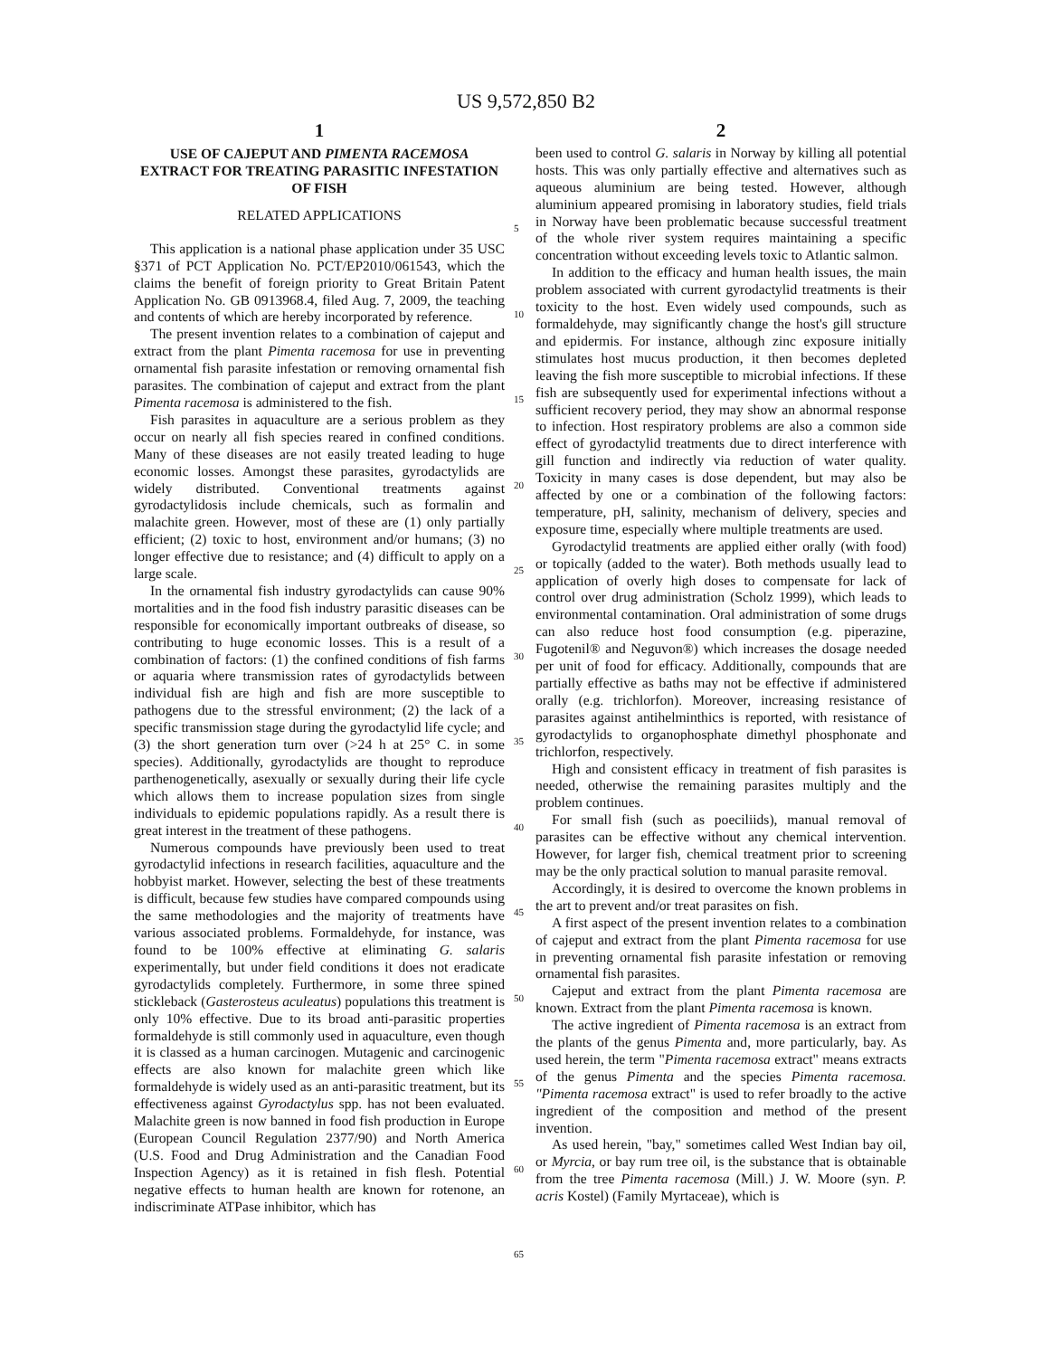US 9,572,850 B2
1
USE OF CAJEPUT AND PIMENTA RACEMOSA EXTRACT FOR TREATING PARASITIC INFESTATION OF FISH
RELATED APPLICATIONS
This application is a national phase application under 35 USC §371 of PCT Application No. PCT/EP2010/061543, which the claims the benefit of foreign priority to Great Britain Patent Application No. GB 0913968.4, filed Aug. 7, 2009, the teaching and contents of which are hereby incorporated by reference.
The present invention relates to a combination of cajeput and extract from the plant Pimenta racemosa for use in preventing ornamental fish parasite infestation or removing ornamental fish parasites. The combination of cajeput and extract from the plant Pimenta racemosa is administered to the fish.
Fish parasites in aquaculture are a serious problem as they occur on nearly all fish species reared in confined conditions. Many of these diseases are not easily treated leading to huge economic losses. Amongst these parasites, gyrodactylids are widely distributed. Conventional treatments against gyrodactylidosis include chemicals, such as formalin and malachite green. However, most of these are (1) only partially efficient; (2) toxic to host, environment and/or humans; (3) no longer effective due to resistance; and (4) difficult to apply on a large scale.
In the ornamental fish industry gyrodactylids can cause 90% mortalities and in the food fish industry parasitic diseases can be responsible for economically important outbreaks of disease, so contributing to huge economic losses. This is a result of a combination of factors: (1) the confined conditions of fish farms or aquaria where transmission rates of gyrodactylids between individual fish are high and fish are more susceptible to pathogens due to the stressful environment; (2) the lack of a specific transmission stage during the gyrodactylid life cycle; and (3) the short generation turn over (>24 h at 25° C. in some species). Additionally, gyrodactylids are thought to reproduce parthenogenetically, asexually or sexually during their life cycle which allows them to increase population sizes from single individuals to epidemic populations rapidly. As a result there is great interest in the treatment of these pathogens.
Numerous compounds have previously been used to treat gyrodactylid infections in research facilities, aquaculture and the hobbyist market. However, selecting the best of these treatments is difficult, because few studies have compared compounds using the same methodologies and the majority of treatments have various associated problems. Formaldehyde, for instance, was found to be 100% effective at eliminating G. salaris experimentally, but under field conditions it does not eradicate gyrodactylids completely. Furthermore, in some three spined stickleback (Gasterosteus aculeatus) populations this treatment is only 10% effective. Due to its broad anti-parasitic properties formaldehyde is still commonly used in aquaculture, even though it is classed as a human carcinogen. Mutagenic and carcinogenic effects are also known for malachite green which like formaldehyde is widely used as an anti-parasitic treatment, but its effectiveness against Gyrodactylus spp. has not been evaluated. Malachite green is now banned in food fish production in Europe (European Council Regulation 2377/90) and North America (U.S. Food and Drug Administration and the Canadian Food Inspection Agency) as it is retained in fish flesh. Potential negative effects to human health are known for rotenone, an indiscriminate ATPase inhibitor, which has
2
been used to control G. salaris in Norway by killing all potential hosts. This was only partially effective and alternatives such as aqueous aluminium are being tested. However, although aluminium appeared promising in laboratory studies, field trials in Norway have been problematic because successful treatment of the whole river system requires maintaining a specific concentration without exceeding levels toxic to Atlantic salmon.
In addition to the efficacy and human health issues, the main problem associated with current gyrodactylid treatments is their toxicity to the host. Even widely used compounds, such as formaldehyde, may significantly change the host's gill structure and epidermis. For instance, although zinc exposure initially stimulates host mucus production, it then becomes depleted leaving the fish more susceptible to microbial infections. If these fish are subsequently used for experimental infections without a sufficient recovery period, they may show an abnormal response to infection. Host respiratory problems are also a common side effect of gyrodactylid treatments due to direct interference with gill function and indirectly via reduction of water quality. Toxicity in many cases is dose dependent, but may also be affected by one or a combination of the following factors: temperature, pH, salinity, mechanism of delivery, species and exposure time, especially where multiple treatments are used.
Gyrodactylid treatments are applied either orally (with food) or topically (added to the water). Both methods usually lead to application of overly high doses to compensate for lack of control over drug administration (Scholz 1999), which leads to environmental contamination. Oral administration of some drugs can also reduce host food consumption (e.g. piperazine, Fugotenil® and Neguvon®) which increases the dosage needed per unit of food for efficacy. Additionally, compounds that are partially effective as baths may not be effective if administered orally (e.g. trichlorfon). Moreover, increasing resistance of parasites against antihelminthics is reported, with resistance of gyrodactylids to organophosphate dimethyl phosphonate and trichlorfon, respectively.
High and consistent efficacy in treatment of fish parasites is needed, otherwise the remaining parasites multiply and the problem continues.
For small fish (such as poeciliids), manual removal of parasites can be effective without any chemical intervention. However, for larger fish, chemical treatment prior to screening may be the only practical solution to manual parasite removal.
Accordingly, it is desired to overcome the known problems in the art to prevent and/or treat parasites on fish.
A first aspect of the present invention relates to a combination of cajeput and extract from the plant Pimenta racemosa for use in preventing ornamental fish parasite infestation or removing ornamental fish parasites.
Cajeput and extract from the plant Pimenta racemosa are known. Extract from the plant Pimenta racemosa is known.
The active ingredient of Pimenta racemosa is an extract from the plants of the genus Pimenta and, more particularly, bay. As used herein, the term "Pimenta racemosa extract" means extracts of the genus Pimenta and the species Pimenta racemosa. "Pimenta racemosa extract" is used to refer broadly to the active ingredient of the composition and method of the present invention.
As used herein, "bay," sometimes called West Indian bay oil, or Myrcia, or bay rum tree oil, is the substance that is obtainable from the tree Pimenta racemosa (Mill.) J. W. Moore (syn. P. acris Kostel) (Family Myrtaceae), which is
5
10
15
20
25
30
35
40
45
50
55
60
65